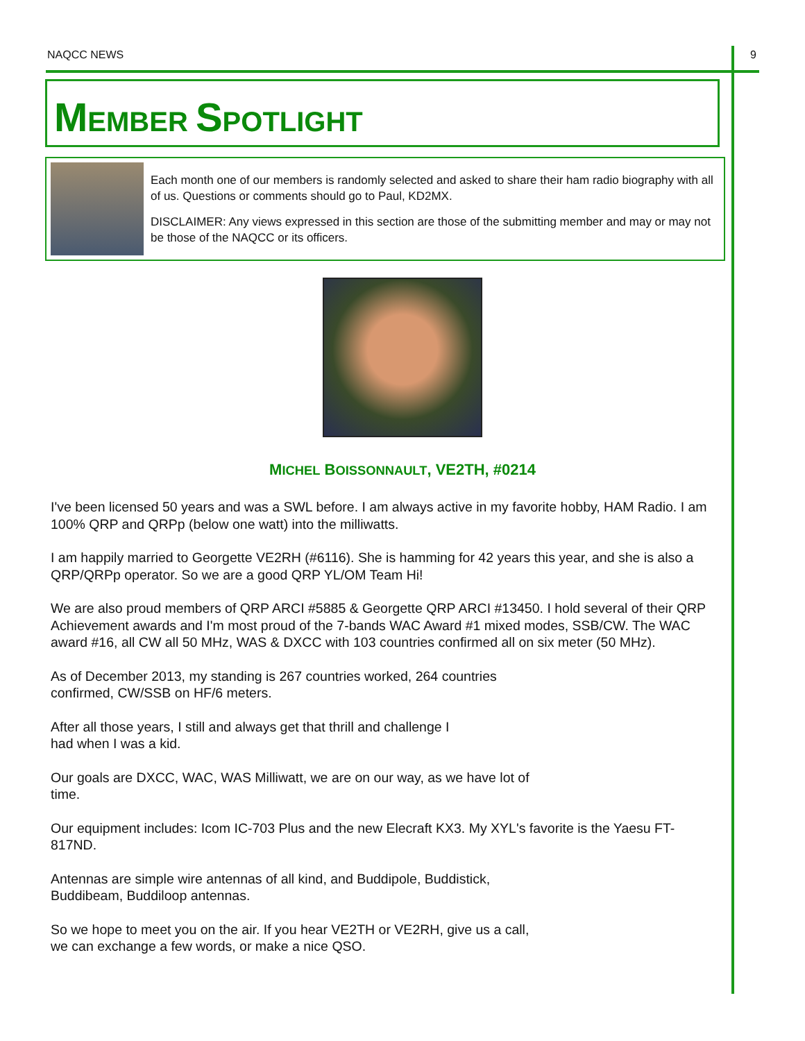NAQCC NEWS 9
MEMBER SPOTLIGHT
Each month one of our members is randomly selected and asked to share their ham radio biography with all of us. Questions or comments should go to Paul, KD2MX.
DISCLAIMER: Any views expressed in this section are those of the submitting member and may or may not be those of the NAQCC or its officers.
MICHEL BOISSONNAULT, VE2TH, #0214
I've been licensed 50 years and was a SWL before. I am always active in my favorite hobby, HAM Radio. I am 100% QRP and QRPp (below one watt) into the milliwatts.
I am happily married to Georgette VE2RH (#6116). She is hamming for 42 years this year, and she is also a QRP/QRPp operator. So we are a good QRP YL/OM Team Hi!
We are also proud members of QRP ARCI #5885 & Georgette QRP ARCI #13450. I hold several of their QRP Achievement awards and I'm most proud of the 7-bands WAC Award #1 mixed modes, SSB/CW. The WAC award #16, all CW all 50 MHz, WAS & DXCC with 103 countries confirmed all on six meter (50 MHz).
As of December 2013, my standing is 267 countries worked, 264 countries
confirmed, CW/SSB on HF/6 meters.
After all those years, I still and always get that thrill and challenge I
had when I was a kid.
Our goals are DXCC, WAC, WAS Milliwatt, we are on our way, as we have lot of
time.
Our equipment includes: Icom IC-703 Plus and the new Elecraft KX3. My XYL's favorite is the Yaesu FT-817ND.
Antennas are simple wire antennas of all kind, and Buddipole, Buddistick,
Buddibeam, Buddiloop antennas.
So we hope to meet you on the air. If you hear VE2TH or VE2RH, give us a call,
we can exchange a few words, or make a nice QSO.